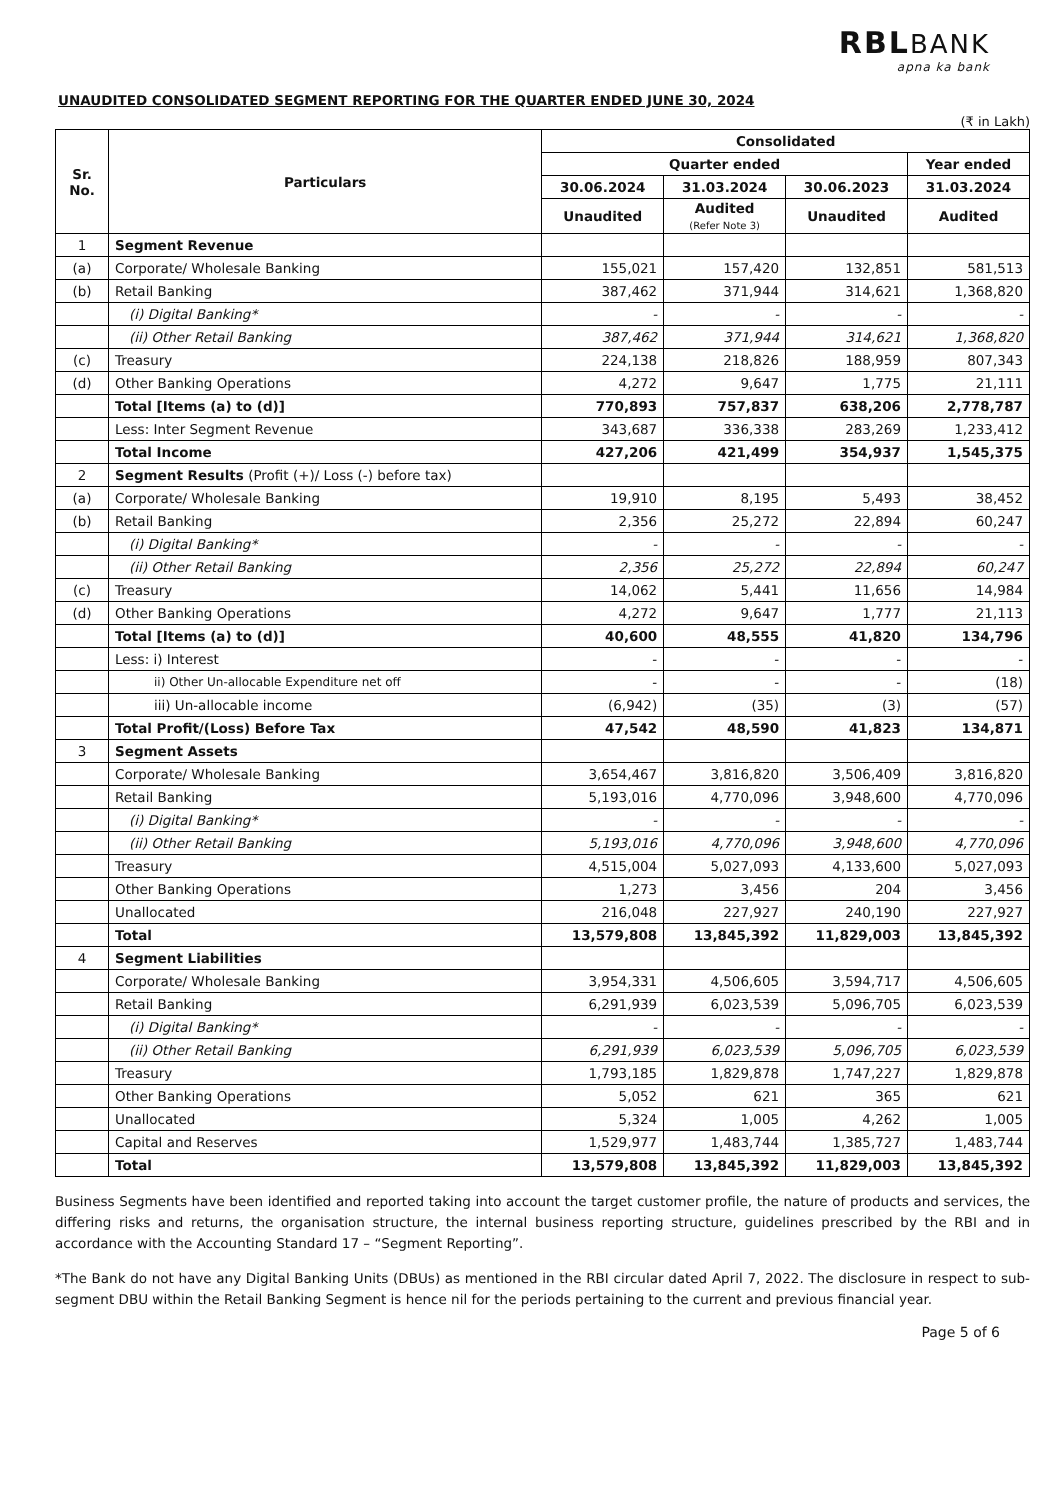RBLBANK
apna ka bank
UNAUDITED CONSOLIDATED SEGMENT REPORTING FOR THE QUARTER ENDED JUNE 30, 2024
(₹ in Lakh)
| Sr. No. | Particulars | Consolidated | | | |
| --- | --- | --- | --- | --- | --- |
| | | Quarter ended | | | Year ended |
| | | 30.06.2024 | 31.03.2024 | 30.06.2023 | 31.03.2024 |
| | | Unaudited | Audited (Refer Note 3) | Unaudited | Audited |
| 1 | Segment Revenue | | | | |
| (a) | Corporate/ Wholesale Banking | 155,021 | 157,420 | 132,851 | 581,513 |
| (b) | Retail Banking | 387,462 | 371,944 | 314,621 | 1,368,820 |
| | (i) Digital Banking* | - | - | - | - |
| | (ii) Other Retail Banking | 387,462 | 371,944 | 314,621 | 1,368,820 |
| (c) | Treasury | 224,138 | 218,826 | 188,959 | 807,343 |
| (d) | Other Banking Operations | 4,272 | 9,647 | 1,775 | 21,111 |
| | Total [Items (a) to (d)] | 770,893 | 757,837 | 638,206 | 2,778,787 |
| | Less: Inter Segment Revenue | 343,687 | 336,338 | 283,269 | 1,233,412 |
| | Total Income | 427,206 | 421,499 | 354,937 | 1,545,375 |
| 2 | Segment Results (Profit (+)/ Loss (-) before tax) | | | | |
| (a) | Corporate/ Wholesale Banking | 19,910 | 8,195 | 5,493 | 38,452 |
| (b) | Retail Banking | 2,356 | 25,272 | 22,894 | 60,247 |
| | (i) Digital Banking* | - | - | - | - |
| | (ii) Other Retail Banking | 2,356 | 25,272 | 22,894 | 60,247 |
| (c) | Treasury | 14,062 | 5,441 | 11,656 | 14,984 |
| (d) | Other Banking Operations | 4,272 | 9,647 | 1,777 | 21,113 |
| | Total [Items (a) to (d)] | 40,600 | 48,555 | 41,820 | 134,796 |
| | Less: i) Interest | - | - | - | - |
| | ii) Other Un-allocable Expenditure net off | - | - | - | (18) |
| | iii) Un-allocable income | (6,942) | (35) | (3) | (57) |
| | Total Profit/(Loss) Before Tax | 47,542 | 48,590 | 41,823 | 134,871 |
| 3 | Segment Assets | | | | |
| | Corporate/ Wholesale Banking | 3,654,467 | 3,816,820 | 3,506,409 | 3,816,820 |
| | Retail Banking | 5,193,016 | 4,770,096 | 3,948,600 | 4,770,096 |
| | (i) Digital Banking* | - | - | - | - |
| | (ii) Other Retail Banking | 5,193,016 | 4,770,096 | 3,948,600 | 4,770,096 |
| | Treasury | 4,515,004 | 5,027,093 | 4,133,600 | 5,027,093 |
| | Other Banking Operations | 1,273 | 3,456 | 204 | 3,456 |
| | Unallocated | 216,048 | 227,927 | 240,190 | 227,927 |
| | Total | 13,579,808 | 13,845,392 | 11,829,003 | 13,845,392 |
| 4 | Segment Liabilities | | | | |
| | Corporate/ Wholesale Banking | 3,954,331 | 4,506,605 | 3,594,717 | 4,506,605 |
| | Retail Banking | 6,291,939 | 6,023,539 | 5,096,705 | 6,023,539 |
| | (i) Digital Banking* | - | - | - | - |
| | (ii) Other Retail Banking | 6,291,939 | 6,023,539 | 5,096,705 | 6,023,539 |
| | Treasury | 1,793,185 | 1,829,878 | 1,747,227 | 1,829,878 |
| | Other Banking Operations | 5,052 | 621 | 365 | 621 |
| | Unallocated | 5,324 | 1,005 | 4,262 | 1,005 |
| | Capital and Reserves | 1,529,977 | 1,483,744 | 1,385,727 | 1,483,744 |
| | Total | 13,579,808 | 13,845,392 | 11,829,003 | 13,845,392 |
Business Segments have been identified and reported taking into account the target customer profile, the nature of products and services, the differing risks and returns, the organisation structure, the internal business reporting structure, guidelines prescribed by the RBI and in accordance with the Accounting Standard 17 – “Segment Reporting”.
*The Bank do not have any Digital Banking Units (DBUs) as mentioned in the RBI circular dated April 7, 2022. The disclosure in respect to sub-segment DBU within the Retail Banking Segment is hence nil for the periods pertaining to the current and previous financial year.
Page 5 of 6